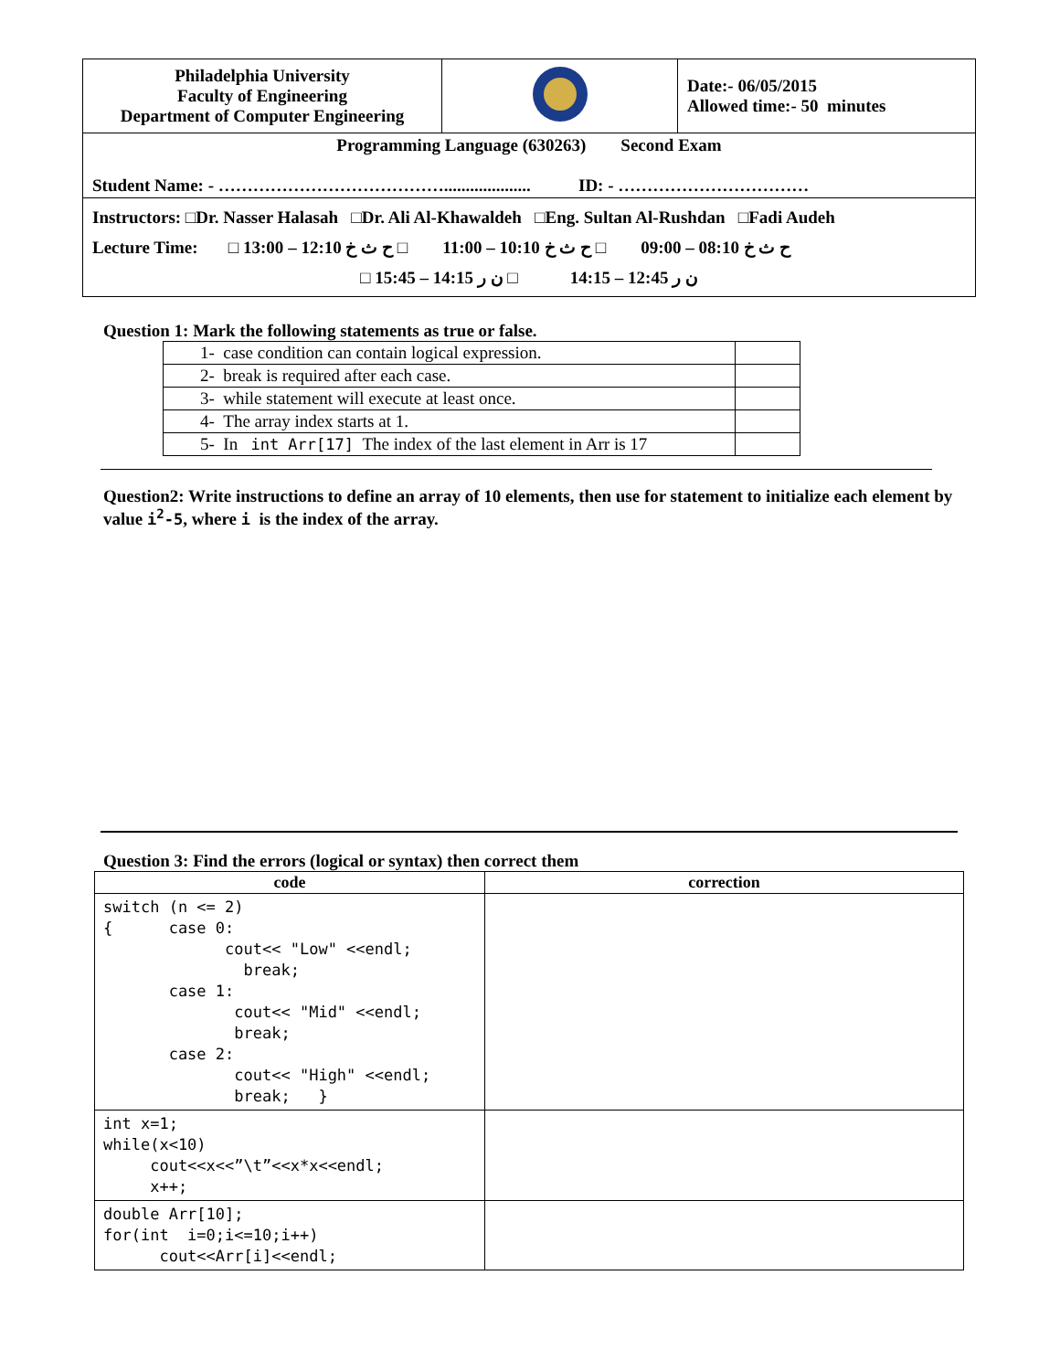| Philadelphia University Faculty of Engineering Department of Computer Engineering | | Date:- 06/05/2015 Allowed time:- 50 minutes |
| Programming Language (630263) Second Exam Student Name: - ………………………………….................... ID: - …………………………… | | |
| Instructors: □Dr. Nasser Halasah □Dr. Ali Al-Khawaldeh □Eng. Sultan Al-Rushdan □Fadi Audeh Lecture Time: □ ح ث خ 08:10 – 09:00 □ ح ث خ 10:10 – 11:00 □ ح ث خ 12:10 – 13:00 □ ن ر 12:45 – 14:15 □ ن ر 14:15 – 15:45 | | |
Question 1: Mark the following statements as true or false.
| 1- case condition can contain logical expression. | |
| 2- break is required after each case. | |
| 3- while statement will execute at least once. | |
| 4- The array index starts at 1. | |
| 5- In int Arr[17] The index of the last element in Arr is 17 | |
Question2: Write instructions to define an array of 10 elements, then use for statement to initialize each element by value i<sup>2</sup>-5, where i is the index of the array.
Question 3: Find the errors (logical or syntax) then correct them
| code | correction |
| --- | --- |
| switch (n <= 2) { case 0: cout<< "Low" <<endl; break; case 1: cout<< "Mid" <<endl; break; case 2: cout<< "High" <<endl; break; } | |
| int x=1; while(x<10) cout<<x<<”\t”<<x*x<<endl; x++; | |
| double Arr[10]; for(int i=0;i<=10;i++) cout<<Arr[i]<<endl; | |